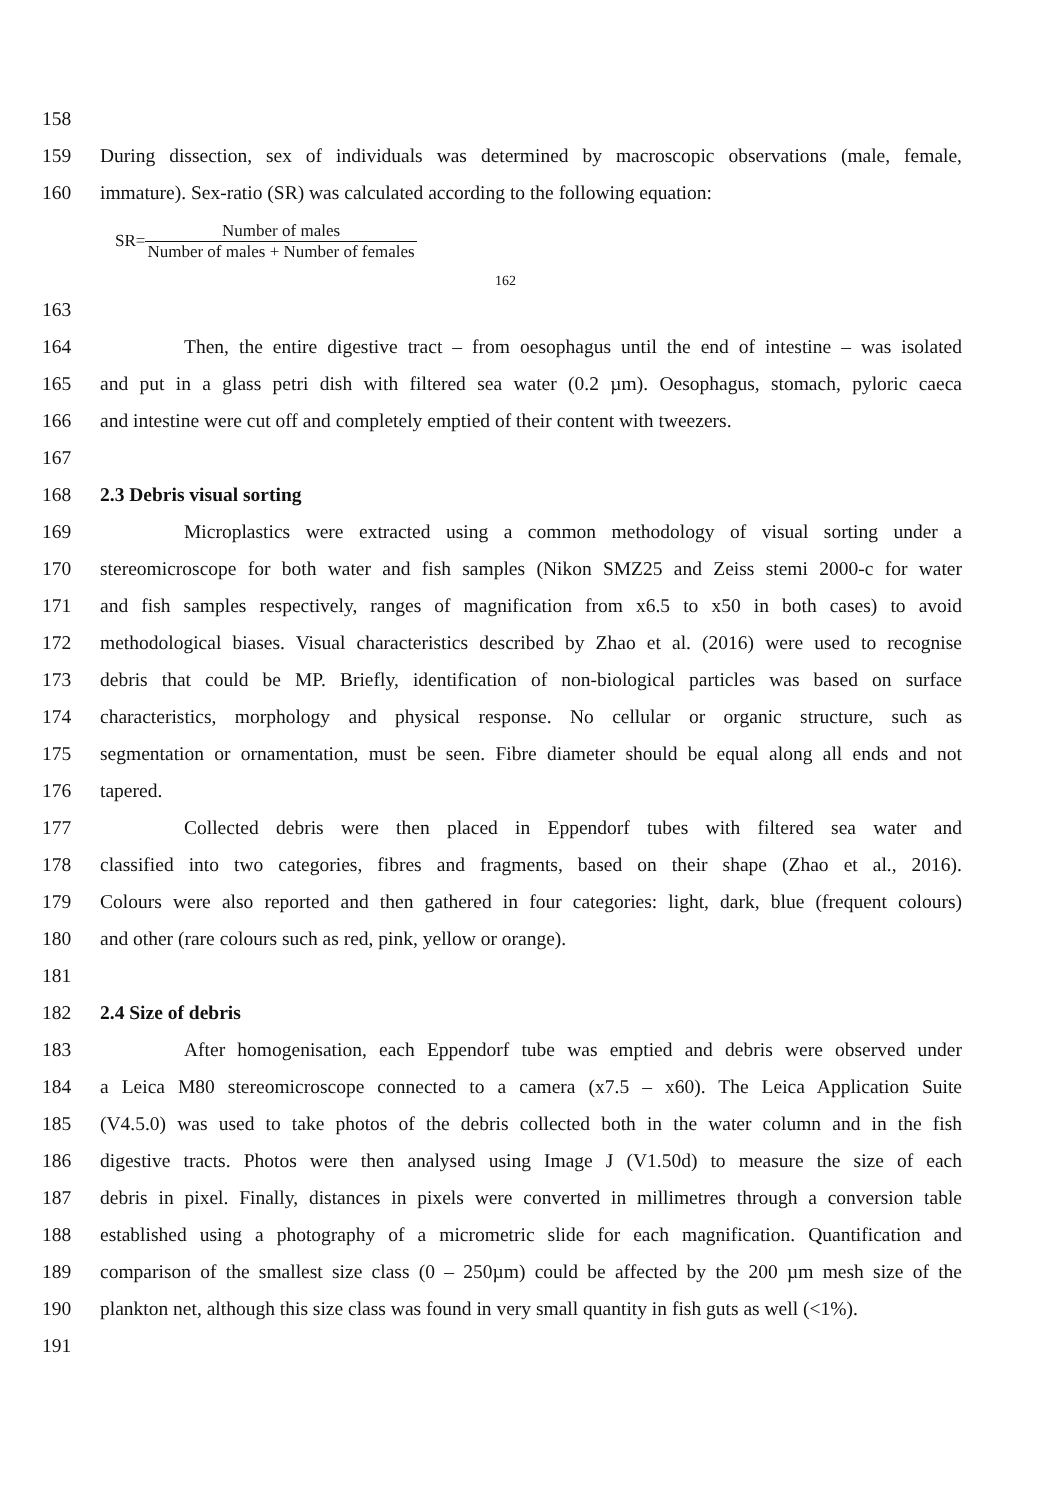158
159 During dissection, sex of individuals was determined by macroscopic observations (male, female,
160 immature). Sex-ratio (SR) was calculated according to the following equation:
SR= Number of males Number of males + Number of females
162
163
164 Then, the entire digestive tract – from oesophagus until the end of intestine – was isolated
165 and put in a glass petri dish with filtered sea water (0.2 µm). Oesophagus, stomach, pyloric caeca
166 and intestine were cut off and completely emptied of their content with tweezers.
167
168 2.3 Debris visual sorting
169 Microplastics were extracted using a common methodology of visual sorting under a
170 stereomicroscope for both water and fish samples (Nikon SMZ25 and Zeiss stemi 2000-c for water
171 and fish samples respectively, ranges of magnification from x6.5 to x50 in both cases) to avoid
172 methodological biases. Visual characteristics described by Zhao et al. (2016) were used to recognise
173 debris that could be MP. Briefly, identification of non-biological particles was based on surface
174 characteristics, morphology and physical response. No cellular or organic structure, such as
175 segmentation or ornamentation, must be seen. Fibre diameter should be equal along all ends and not
176 tapered.
177 Collected debris were then placed in Eppendorf tubes with filtered sea water and
178 classified into two categories, fibres and fragments, based on their shape (Zhao et al., 2016).
179 Colours were also reported and then gathered in four categories: light, dark, blue (frequent colours)
180 and other (rare colours such as red, pink, yellow or orange).
181
182 2.4 Size of debris
183 After homogenisation, each Eppendorf tube was emptied and debris were observed under
184 a Leica M80 stereomicroscope connected to a camera (x7.5 – x60). The Leica Application Suite
185 (V4.5.0) was used to take photos of the debris collected both in the water column and in the fish
186 digestive tracts. Photos were then analysed using Image J (V1.50d) to measure the size of each
187 debris in pixel. Finally, distances in pixels were converted in millimetres through a conversion table
188 established using a photography of a micrometric slide for each magnification. Quantification and
189 comparison of the smallest size class (0 – 250µm) could be affected by the 200 µm mesh size of the
190 plankton net, although this size class was found in very small quantity in fish guts as well (<1%).
191